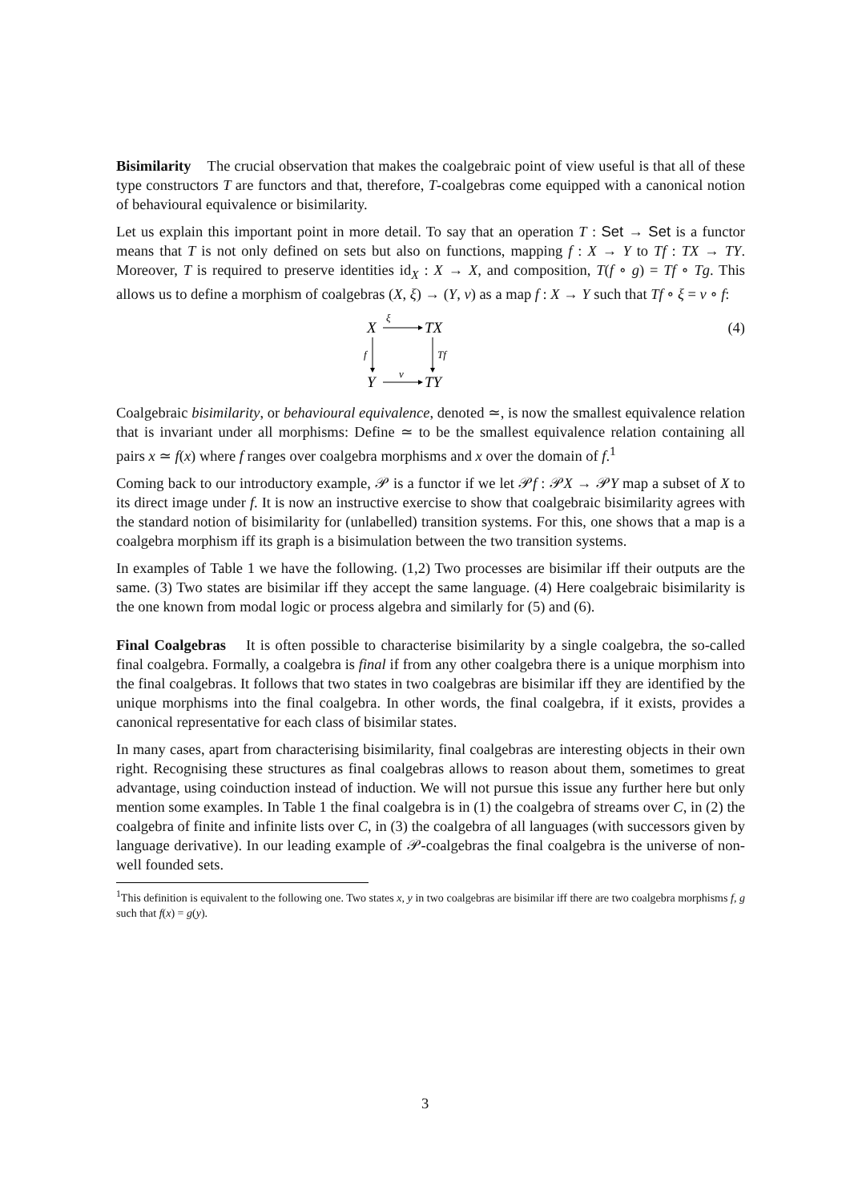Bisimilarity The crucial observation that makes the coalgebraic point of view useful is that all of these type constructors T are functors and that, therefore, T-coalgebras come equipped with a canonical notion of behavioural equivalence or bisimilarity.
Let us explain this important point in more detail. To say that an operation T : Set → Set is a functor means that T is not only defined on sets but also on functions, mapping f : X → Y to Tf : TX → TY. Moreover, T is required to preserve identities id<sub>X</sub> : X → X, and composition, T(f ∘ g) = Tf ∘ Tg. This allows us to define a morphism of coalgebras (X, ξ) → (Y, ν) as a map f : X → Y such that Tf ∘ ξ = ν ∘ f:
X
ξ
TX
f
Tf
Y
ν
TY
(4)
Coalgebraic bisimilarity, or behavioural equivalence, denoted ≃, is now the smallest equivalence relation that is invariant under all morphisms: Define ≃ to be the smallest equivalence relation containing all pairs x ≃ f(x) where f ranges over coalgebra morphisms and x over the domain of f.<sup>1</sup>
Coming back to our introductory example, 𝒫 is a functor if we let 𝒫f : 𝒫X → 𝒫Y map a subset of X to its direct image under f. It is now an instructive exercise to show that coalgebraic bisimilarity agrees with the standard notion of bisimilarity for (unlabelled) transition systems. For this, one shows that a map is a coalgebra morphism iff its graph is a bisimulation between the two transition systems.
In examples of Table 1 we have the following. (1,2) Two processes are bisimilar iff their outputs are the same. (3) Two states are bisimilar iff they accept the same language. (4) Here coalgebraic bisimilarity is the one known from modal logic or process algebra and similarly for (5) and (6).
Final Coalgebras It is often possible to characterise bisimilarity by a single coalgebra, the so-called final coalgebra. Formally, a coalgebra is final if from any other coalgebra there is a unique morphism into the final coalgebras. It follows that two states in two coalgebras are bisimilar iff they are identified by the unique morphisms into the final coalgebra. In other words, the final coalgebra, if it exists, provides a canonical representative for each class of bisimilar states.
In many cases, apart from characterising bisimilarity, final coalgebras are interesting objects in their own right. Recognising these structures as final coalgebras allows to reason about them, sometimes to great advantage, using coinduction instead of induction. We will not pursue this issue any further here but only mention some examples. In Table 1 the final coalgebra is in (1) the coalgebra of streams over C, in (2) the coalgebra of finite and infinite lists over C, in (3) the coalgebra of all languages (with successors given by language derivative). In our leading example of 𝒫-coalgebras the final coalgebra is the universe of non-well founded sets.
<sup>1</sup> This definition is equivalent to the following one. Two states x, y in two coalgebras are bisimilar iff there are two coalgebra morphisms f, g such that f(x) = g(y).
3